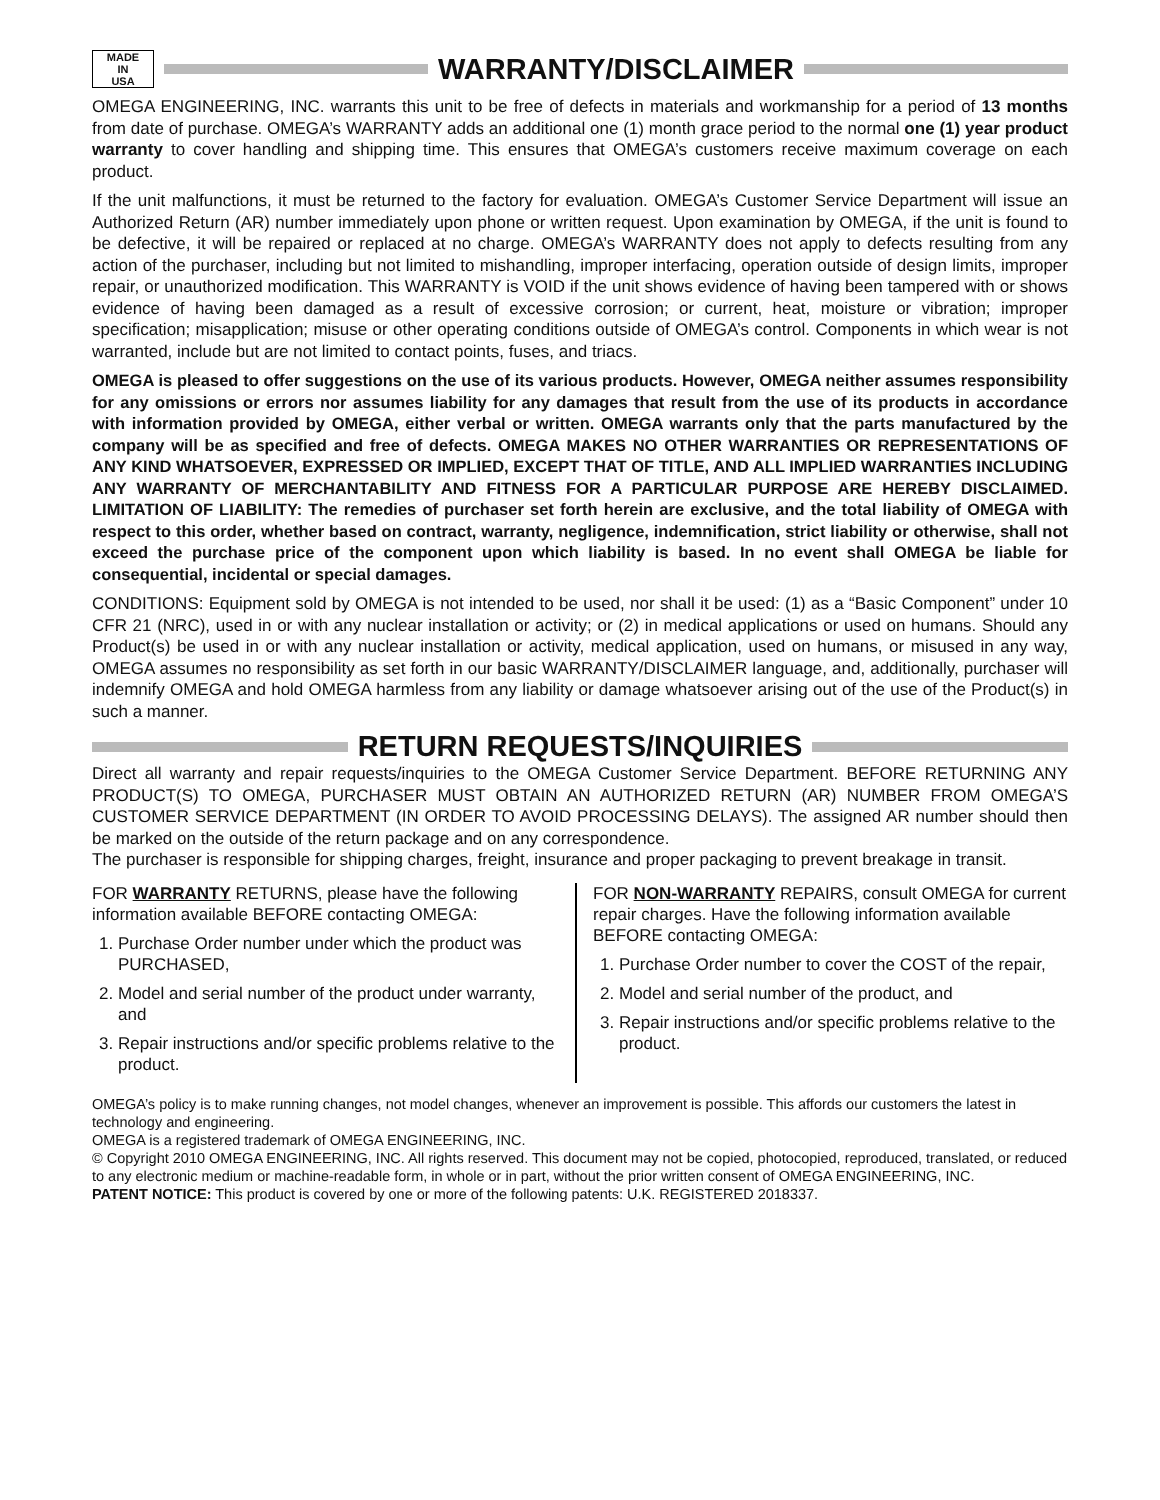MADE
IN
USA
WARRANTY/DISCLAIMER
OMEGA ENGINEERING, INC. warrants this unit to be free of defects in materials and workmanship for a period of 13 months from date of purchase. OMEGA’s WARRANTY adds an additional one (1) month grace period to the normal one (1) year product warranty to cover handling and shipping time. This ensures that OMEGA’s customers receive maximum coverage on each product.
If the unit malfunctions, it must be returned to the factory for evaluation. OMEGA’s Customer Service Department will issue an Authorized Return (AR) number immediately upon phone or written request. Upon examination by OMEGA, if the unit is found to be defective, it will be repaired or replaced at no charge. OMEGA’s WARRANTY does not apply to defects resulting from any action of the purchaser, including but not limited to mishandling, improper interfacing, operation outside of design limits, improper repair, or unauthorized modification. This WARRANTY is VOID if the unit shows evidence of having been tampered with or shows evidence of having been damaged as a result of excessive corrosion; or current, heat, moisture or vibration; improper specification; misapplication; misuse or other operating conditions outside of OMEGA’s control. Components in which wear is not warranted, include but are not limited to contact points, fuses, and triacs.
OMEGA is pleased to offer suggestions on the use of its various products. However, OMEGA neither assumes responsibility for any omissions or errors nor assumes liability for any damages that result from the use of its products in accordance with information provided by OMEGA, either verbal or written. OMEGA warrants only that the parts manufactured by the company will be as specified and free of defects. OMEGA MAKES NO OTHER WARRANTIES OR REPRESENTATIONS OF ANY KIND WHATSOEVER, EXPRESSED OR IMPLIED, EXCEPT THAT OF TITLE, AND ALL IMPLIED WARRANTIES INCLUDING ANY WARRANTY OF MERCHANTABILITY AND FITNESS FOR A PARTICULAR PURPOSE ARE HEREBY DISCLAIMED. LIMITATION OF LIABILITY: The remedies of purchaser set forth herein are exclusive, and the total liability of OMEGA with respect to this order, whether based on contract, warranty, negligence, indemnification, strict liability or otherwise, shall not exceed the purchase price of the component upon which liability is based. In no event shall OMEGA be liable for consequential, incidental or special damages.
CONDITIONS: Equipment sold by OMEGA is not intended to be used, nor shall it be used: (1) as a “Basic Component” under 10 CFR 21 (NRC), used in or with any nuclear installation or activity; or (2) in medical applications or used on humans. Should any Product(s) be used in or with any nuclear installation or activity, medical application, used on humans, or misused in any way, OMEGA assumes no responsibility as set forth in our basic WARRANTY/DISCLAIMER language, and, additionally, purchaser will indemnify OMEGA and hold OMEGA harmless from any liability or damage whatsoever arising out of the use of the Product(s) in such a manner.
RETURN REQUESTS/INQUIRIES
Direct all warranty and repair requests/inquiries to the OMEGA Customer Service Department. BEFORE RETURNING ANY PRODUCT(S) TO OMEGA, PURCHASER MUST OBTAIN AN AUTHORIZED RETURN (AR) NUMBER FROM OMEGA’S CUSTOMER SERVICE DEPARTMENT (IN ORDER TO AVOID PROCESSING DELAYS). The assigned AR number should then be marked on the outside of the return package and on any correspondence.
The purchaser is responsible for shipping charges, freight, insurance and proper packaging to prevent breakage in transit.
FOR WARRANTY RETURNS, please have the following information available BEFORE contacting OMEGA:
1. Purchase Order number under which the product was PURCHASED,
2. Model and serial number of the product under warranty, and
3. Repair instructions and/or specific problems relative to the product.
FOR NON-WARRANTY REPAIRS, consult OMEGA for current repair charges. Have the following information available BEFORE contacting OMEGA:
1. Purchase Order number to cover the COST of the repair,
2. Model and serial number of the product, and
3. Repair instructions and/or specific problems relative to the product.
OMEGA’s policy is to make running changes, not model changes, whenever an improvement is possible. This affords our customers the latest in technology and engineering.
OMEGA is a registered trademark of OMEGA ENGINEERING, INC.
© Copyright 2010 OMEGA ENGINEERING, INC. All rights reserved. This document may not be copied, photocopied, reproduced, translated, or reduced to any electronic medium or machine-readable form, in whole or in part, without the prior written consent of OMEGA ENGINEERING, INC.
PATENT NOTICE: This product is covered by one or more of the following patents: U.K. REGISTERED 2018337.